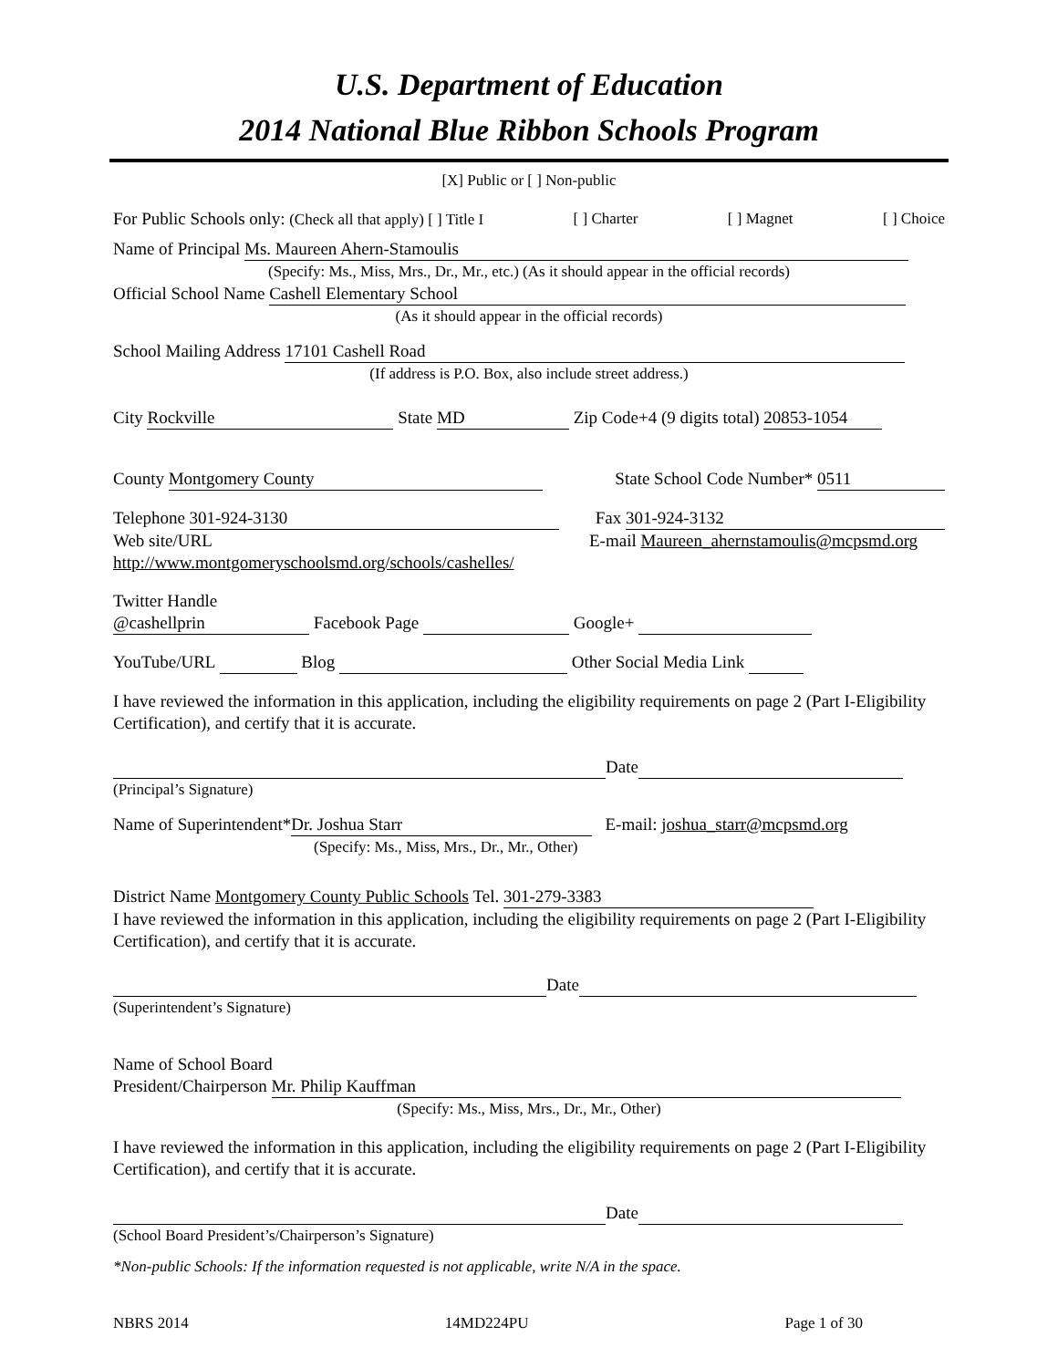U.S. Department of Education
2014 National Blue Ribbon Schools Program
[X] Public or [ ] Non-public
For Public Schools only: (Check all that apply) [ ] Title I [ ] Charter [ ] Magnet [ ] Choice
Name of Principal Ms. Maureen Ahern-Stamoulis
(Specify: Ms., Miss, Mrs., Dr., Mr., etc.) (As it should appear in the official records)
Official School Name Cashell Elementary School
(As it should appear in the official records)
School Mailing Address 17101 Cashell Road
(If address is P.O. Box, also include street address.)
City Rockville State MD Zip Code+4 (9 digits total) 20853-1054
County Montgomery County State School Code Number* 0511
Telephone 301-924-3130 Fax 301-924-3132
Web site/URL http://www.montgomeryschoolsmd.org/schools/cashelles/ E-mail Maureen_ahernstamoulis@mcpsmd.org
Twitter Handle
@cashellprin Facebook Page Google+
YouTube/URL Blog Other Social Media Link
I have reviewed the information in this application, including the eligibility requirements on page 2 (Part I-Eligibility Certification), and certify that it is accurate.
Date
(Principal’s Signature)
Name of Superintendent* Dr. Joshua Starr E-mail: joshua_starr@mcpsmd.org
(Specify: Ms., Miss, Mrs., Dr., Mr., Other)
District Name Montgomery County Public Schools Tel. 301-279-3383
I have reviewed the information in this application, including the eligibility requirements on page 2 (Part I-Eligibility Certification), and certify that it is accurate.
Date
(Superintendent’s Signature)
Name of School Board
President/Chairperson Mr. Philip Kauffman
(Specify: Ms., Miss, Mrs., Dr., Mr., Other)
I have reviewed the information in this application, including the eligibility requirements on page 2 (Part I-Eligibility Certification), and certify that it is accurate.
Date
(School Board President’s/Chairperson’s Signature)
*Non-public Schools: If the information requested is not applicable, write N/A in the space.
NBRS 2014 14MD224PU Page 1 of 30